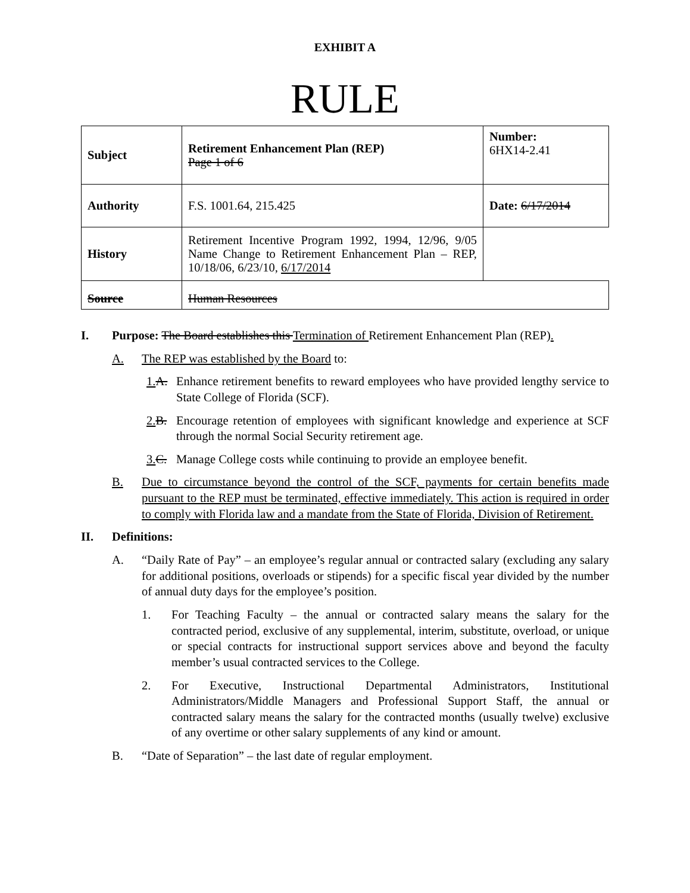EXHIBIT A
RULE
| Subject | Retirement Enhancement Plan (REP) Page 1 of 6 | Number: 6HX14-2.41 |
| Authority | F.S. 1001.64, 215.425 | Date: 6/17/2014 |
| History | Retirement Incentive Program 1992, 1994, 12/96, 9/05 Name Change to Retirement Enhancement Plan – REP, 10/18/06, 6/23/10, 6/17/2014 | |
| Source | Human Resources | |
I. Purpose: The Board establishes this Termination of Retirement Enhancement Plan (REP).
A. The REP was established by the Board to:
1. A. Enhance retirement benefits to reward employees who have provided lengthy service to State College of Florida (SCF).
2. B. Encourage retention of employees with significant knowledge and experience at SCF through the normal Social Security retirement age.
3. C. Manage College costs while continuing to provide an employee benefit.
B. Due to circumstance beyond the control of the SCF, payments for certain benefits made pursuant to the REP must be terminated, effective immediately. This action is required in order to comply with Florida law and a mandate from the State of Florida, Division of Retirement.
II. Definitions:
A. “Daily Rate of Pay” – an employee’s regular annual or contracted salary (excluding any salary for additional positions, overloads or stipends) for a specific fiscal year divided by the number of annual duty days for the employee’s position.
1. For Teaching Faculty – the annual or contracted salary means the salary for the contracted period, exclusive of any supplemental, interim, substitute, overload, or unique or special contracts for instructional support services above and beyond the faculty member’s usual contracted services to the College.
2. For Executive, Instructional Departmental Administrators, Institutional Administrators/Middle Managers and Professional Support Staff, the annual or contracted salary means the salary for the contracted months (usually twelve) exclusive of any overtime or other salary supplements of any kind or amount.
B. “Date of Separation” – the last date of regular employment.